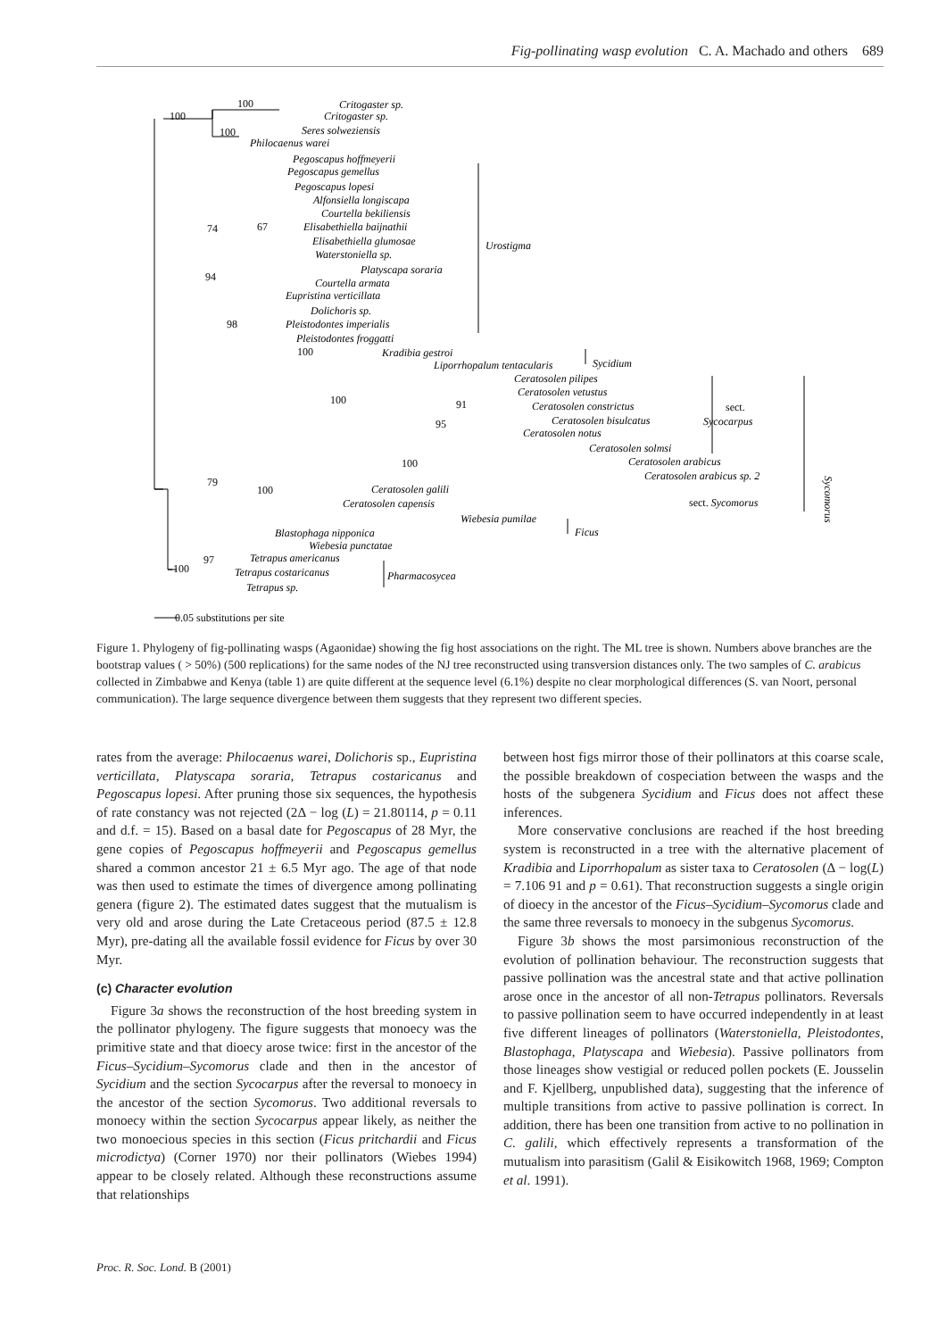Fig-pollinating wasp evolution C. A. Machado and others 689
100
100
100
Critogaster sp.
Critogaster sp.
Seres solweziensis
Philocaenus warei
Pegoscapus hoffmeyerii
Pegoscapus gemellus
Pegoscapus lopesi
Alfonsiella longiscapa
Courtella bekiliensis
Elisabethiella baijnathii
Elisabethiella glumosae
Waterstoniella sp.
Platyscapa soraria
Courtella armata
Eupristina verticillata
Dolichoris sp.
Pleistodontes imperialis
Pleistodontes froggatti
Kradibia gestroi
Liporrhopalum tentacularis
Ceratosolen pilipes
Ceratosolen vetustus
Ceratosolen constrictus
Ceratosolen bisulcatus
Ceratosolen notus
Ceratosolen solmsi
Ceratosolen arabicus
Ceratosolen arabicus sp. 2
Ceratosolen galili
Ceratosolen capensis
Wiebesia pumilae
Blastophaga nipponica
Wiebesia punctatae
Tetrapus americanus
Tetrapus costaricanus
Tetrapus sp.
Urostigma
Sycidium
Sycocarpus
Ficus
Pharmacosycea
sect.
sect. Sycomorus
94
74
67
98
100
100
91
95
100
79
100
97
100
0.05 substitutions per site
Sycomorus
Figure 1. Phylogeny of fig-pollinating wasps (Agaonidae) showing the fig host associations on the right. The ML tree is shown. Numbers above branches are the bootstrap values ( > 50%) (500 replications) for the same nodes of the NJ tree reconstructed using transversion distances only. The two samples of C. arabicus collected in Zimbabwe and Kenya (table 1) are quite different at the sequence level (6.1%) despite no clear morphological differences (S. van Noort, personal communication). The large sequence divergence between them suggests that they represent two different species.
rates from the average: Philocaenus warei, Dolichoris sp., Eupristina verticillata, Platyscapa soraria, Tetrapus costaricanus and Pegoscapus lopesi. After pruning those six sequences, the hypothesis of rate constancy was not rejected (2Δ − log (L) = 21.80114, p = 0.11 and d.f. = 15). Based on a basal date for Pegoscapus of 28 Myr, the gene copies of Pegoscapus hoffmeyerii and Pegoscapus gemellus shared a common ancestor 21 ± 6.5 Myr ago. The age of that node was then used to estimate the times of divergence among pollinating genera (figure 2). The estimated dates suggest that the mutualism is very old and arose during the Late Cretaceous period (87.5 ± 12.8 Myr), pre-dating all the available fossil evidence for Ficus by over 30 Myr.
(c) Character evolution
Figure 3a shows the reconstruction of the host breeding system in the pollinator phylogeny. The figure suggests that monoecy was the primitive state and that dioecy arose twice: first in the ancestor of the Ficus–Sycidium–Sycomorus clade and then in the ancestor of Sycidium and the section Sycocarpus after the reversal to monoecy in the ancestor of the section Sycomorus. Two additional reversals to monoecy within the section Sycocarpus appear likely, as neither the two monoecious species in this section (Ficus pritchardii and Ficus microdictya) (Corner 1970) nor their pollinators (Wiebes 1994) appear to be closely related. Although these reconstructions assume that relationships
between host figs mirror those of their pollinators at this coarse scale, the possible breakdown of cospeciation between the wasps and the hosts of the subgenera Sycidium and Ficus does not affect these inferences.
More conservative conclusions are reached if the host breeding system is reconstructed in a tree with the alternative placement of Kradibia and Liporrhopalum as sister taxa to Ceratosolen (Δ − log(L) = 7.106 91 and p = 0.61). That reconstruction suggests a single origin of dioecy in the ancestor of the Ficus–Sycidium–Sycomorus clade and the same three reversals to monoecy in the subgenus Sycomorus.
Figure 3b shows the most parsimonious reconstruction of the evolution of pollination behaviour. The reconstruction suggests that passive pollination was the ancestral state and that active pollination arose once in the ancestor of all non-Tetrapus pollinators. Reversals to passive pollination seem to have occurred independently in at least five different lineages of pollinators (Waterstoniella, Pleistodontes, Blastophaga, Platyscapa and Wiebesia). Passive pollinators from those lineages show vestigial or reduced pollen pockets (E. Jousselin and F. Kjellberg, unpublished data), suggesting that the inference of multiple transitions from active to passive pollination is correct. In addition, there has been one transition from active to no pollination in C. galili, which effectively represents a transformation of the mutualism into parasitism (Galil & Eisikowitch 1968, 1969; Compton et al. 1991).
Proc. R. Soc. Lond. B (2001)